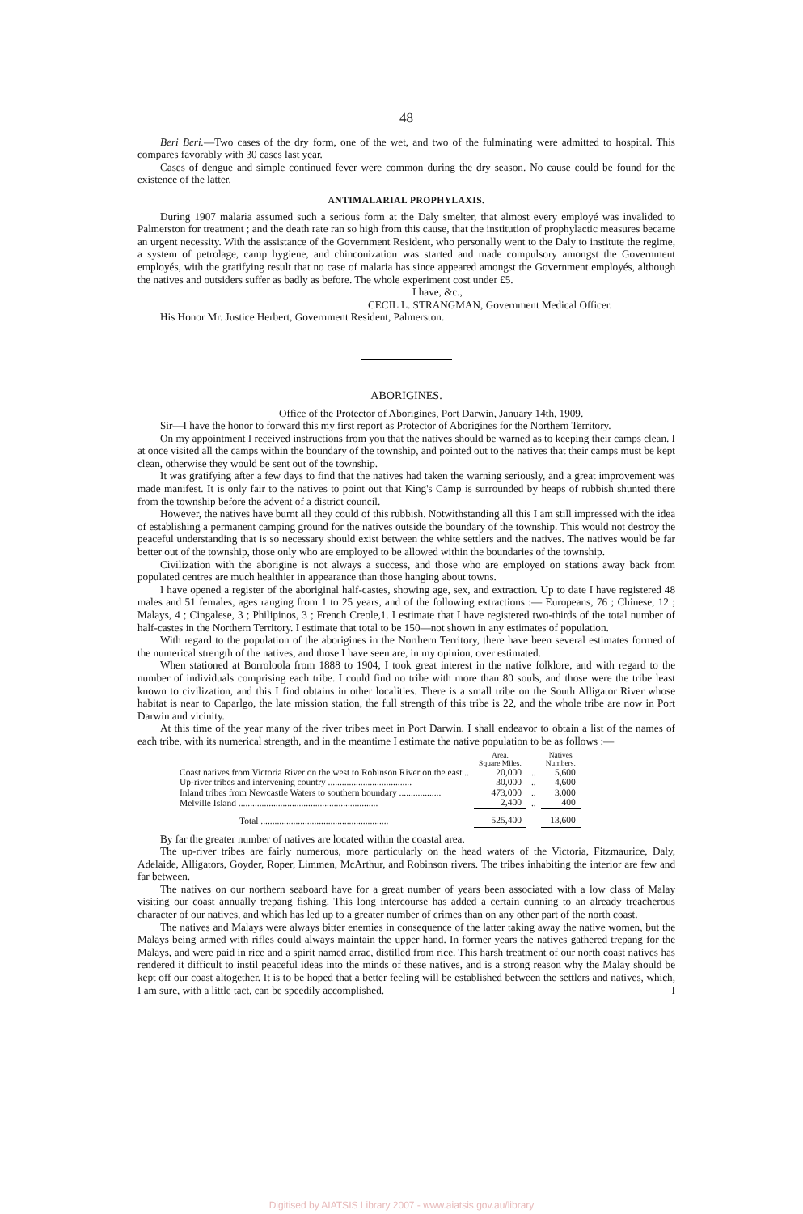48
Beri Beri.—Two cases of the dry form, one of the wet, and two of the fulminating were admitted to hospital. This compares favorably with 30 cases last year.
Cases of dengue and simple continued fever were common during the dry season. No cause could be found for the existence of the latter.
ANTIMALARIAL PROPHYLAXIS.
During 1907 malaria assumed such a serious form at the Daly smelter, that almost every employé was invalided to Palmerston for treatment ; and the death rate ran so high from this cause, that the institution of prophylactic measures became an urgent necessity. With the assistance of the Government Resident, who personally went to the Daly to institute the regime, a system of petrolage, camp hygiene, and chinconization was started and made compulsory amongst the Government employés, with the gratifying result that no case of malaria has since appeared amongst the Government employés, although the natives and outsiders suffer as badly as before. The whole experiment cost under £5.
I have, &c.,
CECIL L. STRANGMAN, Government Medical Officer.
His Honor Mr. Justice Herbert, Government Resident, Palmerston.
ABORIGINES.
Office of the Protector of Aborigines, Port Darwin, January 14th, 1909.
Sir—I have the honor to forward this my first report as Protector of Aborigines for the Northern Territory.
On my appointment I received instructions from you that the natives should be warned as to keeping their camps clean. I at once visited all the camps within the boundary of the township, and pointed out to the natives that their camps must be kept clean, otherwise they would be sent out of the township.
It was gratifying after a few days to find that the natives had taken the warning seriously, and a great improvement was made manifest. It is only fair to the natives to point out that King's Camp is surrounded by heaps of rubbish shunted there from the township before the advent of a district council.
However, the natives have burnt all they could of this rubbish. Notwithstanding all this I am still impressed with the idea of establishing a permanent camping ground for the natives outside the boundary of the township. This would not destroy the peaceful understanding that is so necessary should exist between the white settlers and the natives. The natives would be far better out of the township, those only who are employed to be allowed within the boundaries of the township.
Civilization with the aborigine is not always a success, and those who are employed on stations away back from populated centres are much healthier in appearance than those hanging about towns.
I have opened a register of the aboriginal half-castes, showing age, sex, and extraction. Up to date I have registered 48 males and 51 females, ages ranging from 1 to 25 years, and of the following extractions :— Europeans, 76 ; Chinese, 12 ; Malays, 4 ; Cingalese, 3 ; Philipinos, 3 ; French Creole,1. I estimate that I have registered two-thirds of the total number of half-castes in the Northern Territory. I estimate that total to be 150—not shown in any estimates of population.
With regard to the population of the aborigines in the Northern Territory, there have been several estimates formed of the numerical strength of the natives, and those I have seen are, in my opinion, over estimated.
When stationed at Borroloola from 1888 to 1904, I took great interest in the native folklore, and with regard to the number of individuals comprising each tribe. I could find no tribe with more than 80 souls, and those were the tribe least known to civilization, and this I find obtains in other localities. There is a small tribe on the South Alligator River whose habitat is near to Caparlgo, the late mission station, the full strength of this tribe is 22, and the whole tribe are now in Port Darwin and vicinity.
At this time of the year many of the river tribes meet in Port Darwin. I shall endeavor to obtain a list of the names of each tribe, with its numerical strength, and in the meantime I estimate the native population to be as follows :—
| | Area. Square Miles. | | Natives Numbers. |
| --- | --- | --- | --- |
| Coast natives from Victoria River on the west to Robinson River on the east .. | 20,000 | .. | 5,600 |
| Up-river tribes and intervening country .................................... | 30,000 | .. | 4,600 |
| Inland tribes from Newcastle Waters to southern boundary .................. | 473,000 | .. | 3,000 |
| Melville Island ............................................................ | 2,400 | .. | 400 |
| Total ....................................................... | 525,400 | | 13,600 |
By far the greater number of natives are located within the coastal area.
The up-river tribes are fairly numerous, more particularly on the head waters of the Victoria, Fitzmaurice, Daly, Adelaide, Alligators, Goyder, Roper, Limmen, McArthur, and Robinson rivers. The tribes inhabiting the interior are few and far between.
The natives on our northern seaboard have for a great number of years been associated with a low class of Malay visiting our coast annually trepang fishing. This long intercourse has added a certain cunning to an already treacherous character of our natives, and which has led up to a greater number of crimes than on any other part of the north coast.
The natives and Malays were always bitter enemies in consequence of the latter taking away the native women, but the Malays being armed with rifles could always maintain the upper hand. In former years the natives gathered trepang for the Malays, and were paid in rice and a spirit named arrac, distilled from rice. This harsh treatment of our north coast natives has rendered it difficult to instil peaceful ideas into the minds of these natives, and is a strong reason why the Malay should be kept off our coast altogether. It is to be hoped that a better feeling will be established between the settlers and natives, which, I am sure, with a little tact, can be speedily accomplished. I
Digitised by AIATSIS Library 2007 - www.aiatsis.gov.au/library